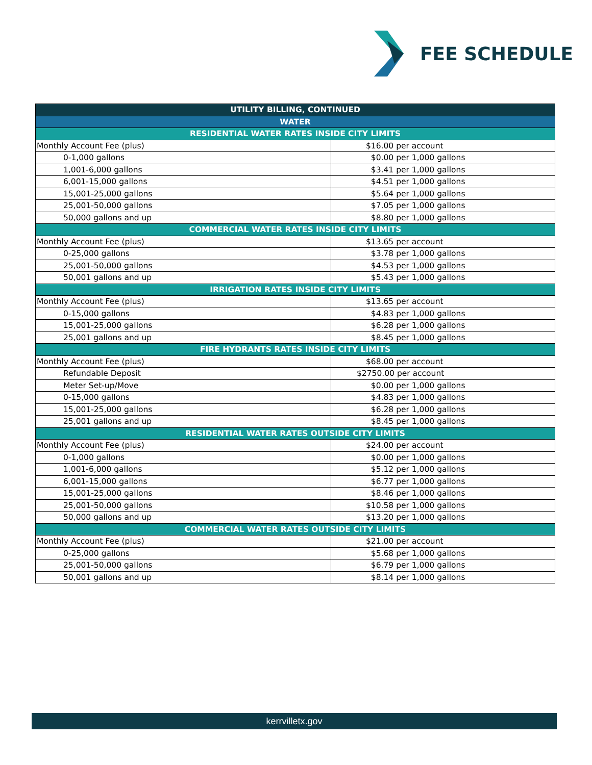FEE SCHEDULE
| UTILITY BILLING, CONTINUED | |
| --- | --- |
| WATER | |
| RESIDENTIAL WATER RATES INSIDE CITY LIMITS | |
| Monthly Account Fee (plus) | $16.00 per account |
| 0-1,000 gallons | $0.00 per 1,000 gallons |
| 1,001-6,000 gallons | $3.41 per 1,000 gallons |
| 6,001-15,000 gallons | $4.51 per 1,000 gallons |
| 15,001-25,000 gallons | $5.64 per 1,000 gallons |
| 25,001-50,000 gallons | $7.05 per 1,000 gallons |
| 50,000 gallons and up | $8.80 per 1,000 gallons |
| COMMERCIAL WATER RATES INSIDE CITY LIMITS | |
| Monthly Account Fee (plus) | $13.65 per account |
| 0-25,000 gallons | $3.78 per 1,000 gallons |
| 25,001-50,000 gallons | $4.53 per 1,000 gallons |
| 50,001 gallons and up | $5.43 per 1,000 gallons |
| IRRIGATION RATES INSIDE CITY LIMITS | |
| Monthly Account Fee (plus) | $13.65 per account |
| 0-15,000 gallons | $4.83 per 1,000 gallons |
| 15,001-25,000 gallons | $6.28 per 1,000 gallons |
| 25,001 gallons and up | $8.45 per 1,000 gallons |
| FIRE HYDRANTS RATES INSIDE CITY LIMITS | |
| Monthly Account Fee (plus) | $68.00 per account |
| Refundable Deposit | $2750.00 per account |
| Meter Set-up/Move | $0.00 per 1,000 gallons |
| 0-15,000 gallons | $4.83 per 1,000 gallons |
| 15,001-25,000 gallons | $6.28 per 1,000 gallons |
| 25,001 gallons and up | $8.45 per 1,000 gallons |
| RESIDENTIAL WATER RATES OUTSIDE CITY LIMITS | |
| Monthly Account Fee (plus) | $24.00 per account |
| 0-1,000 gallons | $0.00 per 1,000 gallons |
| 1,001-6,000 gallons | $5.12 per 1,000 gallons |
| 6,001-15,000 gallons | $6.77 per 1,000 gallons |
| 15,001-25,000 gallons | $8.46 per 1,000 gallons |
| 25,001-50,000 gallons | $10.58 per 1,000 gallons |
| 50,000 gallons and up | $13.20 per 1,000 gallons |
| COMMERCIAL WATER RATES OUTSIDE CITY LIMITS | |
| Monthly Account Fee (plus) | $21.00 per account |
| 0-25,000 gallons | $5.68 per 1,000 gallons |
| 25,001-50,000 gallons | $6.79 per 1,000 gallons |
| 50,001 gallons and up | $8.14 per 1,000 gallons |
kerrvilletx.gov